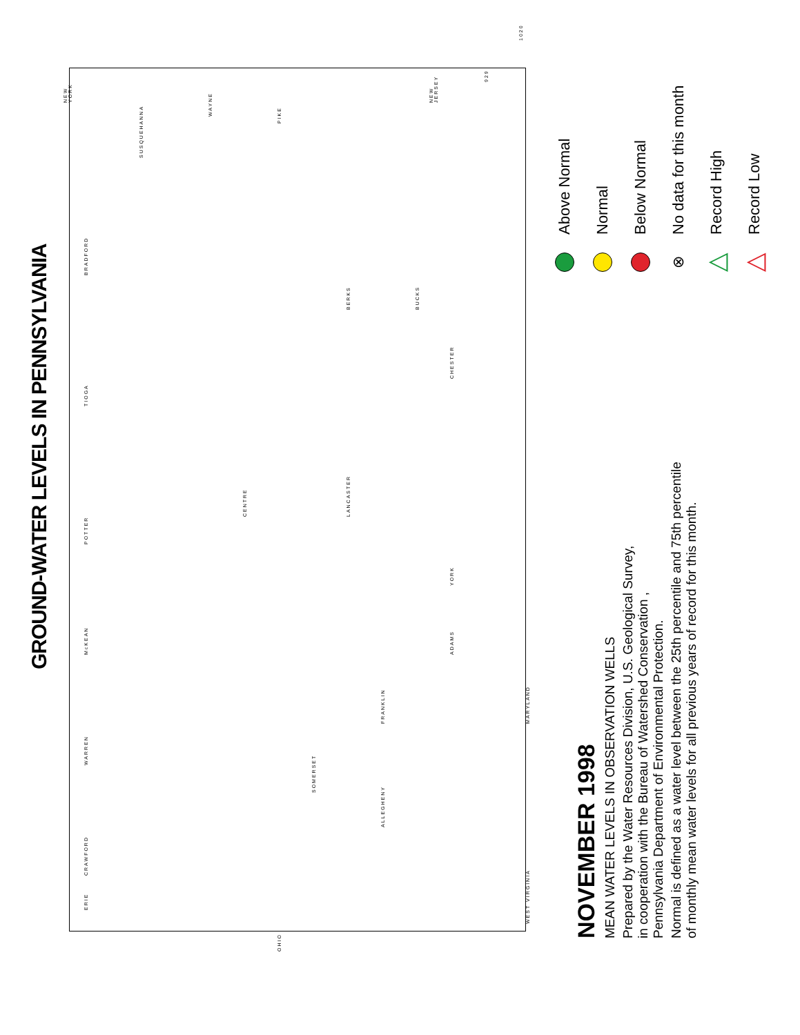GROUND-WATER LEVELS IN PENNSYLVANIA
ERIE CRAWFORD WARREN McKEAN POTTER TIOGA BRADFORD
SUSQUEHANNA
WAYNE
PIKE
CENTRE
SOMERSET
LANCASTER
BUCKS
YORK ADAMS
FRANKLIN
BERKS
CHESTER
ALLEGHENY
MARYLAND WEST VIRGINIA
NEW YORK
NEW JERSEY
OHIO
929
1020
Above Normal
Normal
Below Normal
⊗
No data for this month
△
Record High
△
Record Low
NOVEMBER 1998
MEAN WATER LEVELS IN OBSERVATION WELLS
Prepared by the Water Resources Division, U.S. Geological Survey,
in cooperation with the Bureau of Watershed Conservation ,
Pennsylvania Department of Environmental Protection.
Normal is defined as a water level between the 25th percentile and 75th percentile
of monthly mean water levels for all previous years of record for this month.